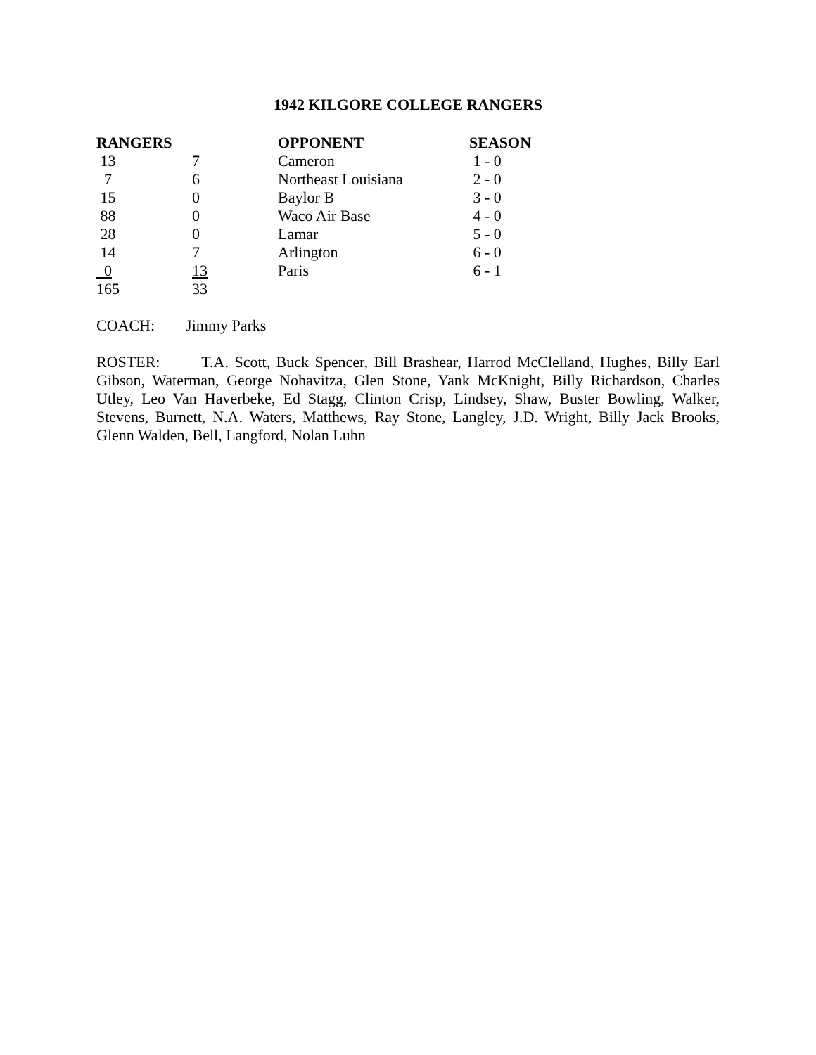1942 KILGORE COLLEGE RANGERS
| RANGERS | | OPPONENT | SEASON |
| --- | --- | --- | --- |
| 13 | 7 | Cameron | 1 - 0 |
| 7 | 6 | Northeast Louisiana | 2 - 0 |
| 15 | 0 | Baylor B | 3 - 0 |
| 88 | 0 | Waco Air Base | 4 - 0 |
| 28 | 0 | Lamar | 5 - 0 |
| 14 | 7 | Arlington | 6 - 0 |
| 0 | 13 | Paris | 6 - 1 |
| 165 | 33 | | |
COACH: Jimmy Parks
ROSTER: T.A. Scott, Buck Spencer, Bill Brashear, Harrod McClelland, Hughes, Billy Earl Gibson, Waterman, George Nohavitza, Glen Stone, Yank McKnight, Billy Richardson, Charles Utley, Leo Van Haverbeke, Ed Stagg, Clinton Crisp, Lindsey, Shaw, Buster Bowling, Walker, Stevens, Burnett, N.A. Waters, Matthews, Ray Stone, Langley, J.D. Wright, Billy Jack Brooks, Glenn Walden, Bell, Langford, Nolan Luhn